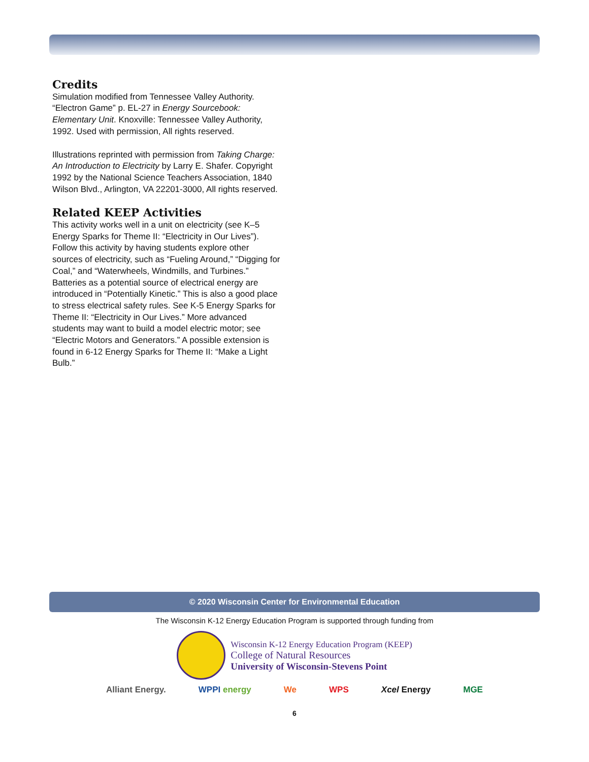Credits
Simulation modified from Tennessee Valley Authority. “Electron Game” p. EL-27 in Energy Sourcebook: Elementary Unit. Knoxville: Tennessee Valley Authority, 1992. Used with permission, All rights reserved.
Illustrations reprinted with permission from Taking Charge: An Introduction to Electricity by Larry E. Shafer. Copyright 1992 by the National Science Teachers Association, 1840 Wilson Blvd., Arlington, VA 22201-3000, All rights reserved.
Related KEEP Activities
This activity works well in a unit on electricity (see K–5 Energy Sparks for Theme II: “Electricity in Our Lives”). Follow this activity by having students explore other sources of electricity, such as “Fueling Around,” “Digging for Coal,” and “Waterwheels, Windmills, and Turbines.” Batteries as a potential source of electrical energy are introduced in “Potentially Kinetic.” This is also a good place to stress electrical safety rules. See K-5 Energy Sparks for Theme II: “Electricity in Our Lives.” More advanced students may want to build a model electric motor; see “Electric Motors and Generators.” A possible extension is found in 6-12 Energy Sparks for Theme II: “Make a Light Bulb.”
© 2020 Wisconsin Center for Environmental Education
The Wisconsin K-12 Energy Education Program is supported through funding from
Wisconsin K-12 Energy Education Program (KEEP)
College of Natural Resources
University of Wisconsin-Stevens Point
Alliant Energy. WPPI energy We WPS Xcel Energy MGE
6